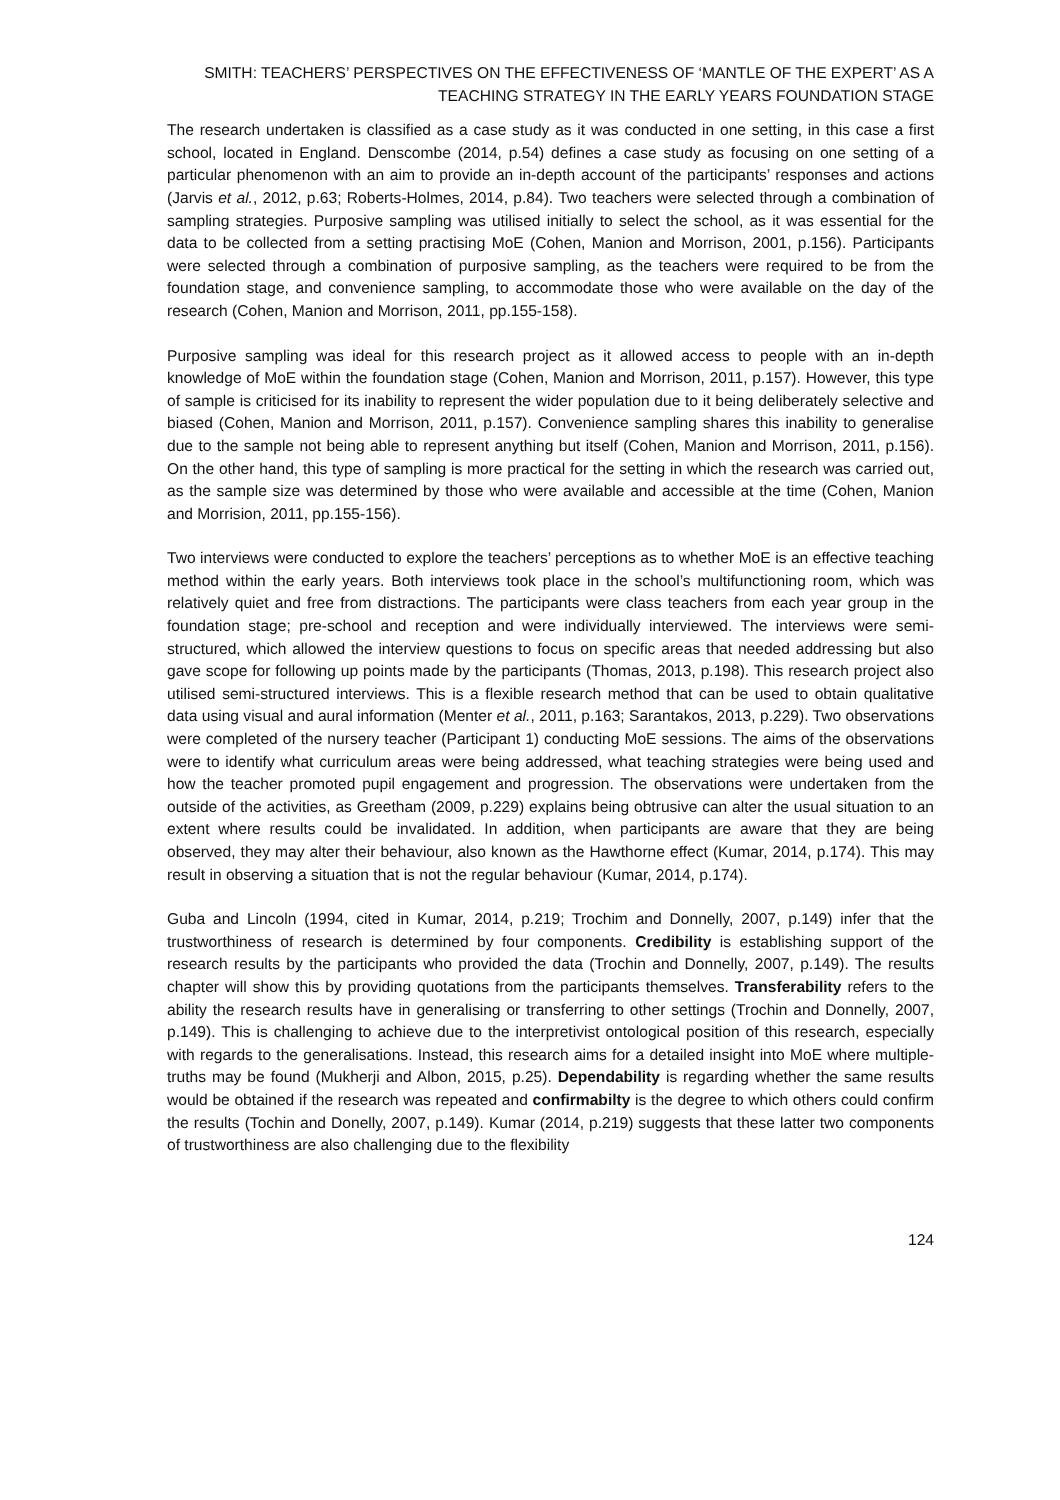SMITH: TEACHERS’ PERSPECTIVES ON THE EFFECTIVENESS OF ‘MANTLE OF THE EXPERT’ AS A
TEACHING STRATEGY IN THE EARLY YEARS FOUNDATION STAGE
The research undertaken is classified as a case study as it was conducted in one setting, in this case a first school, located in England. Denscombe (2014, p.54) defines a case study as focusing on one setting of a particular phenomenon with an aim to provide an in-depth account of the participants’ responses and actions (Jarvis et al., 2012, p.63; Roberts-Holmes, 2014, p.84). Two teachers were selected through a combination of sampling strategies. Purposive sampling was utilised initially to select the school, as it was essential for the data to be collected from a setting practising MoE (Cohen, Manion and Morrison, 2001, p.156). Participants were selected through a combination of purposive sampling, as the teachers were required to be from the foundation stage, and convenience sampling, to accommodate those who were available on the day of the research (Cohen, Manion and Morrison, 2011, pp.155-158).
Purposive sampling was ideal for this research project as it allowed access to people with an in-depth knowledge of MoE within the foundation stage (Cohen, Manion and Morrison, 2011, p.157). However, this type of sample is criticised for its inability to represent the wider population due to it being deliberately selective and biased (Cohen, Manion and Morrison, 2011, p.157). Convenience sampling shares this inability to generalise due to the sample not being able to represent anything but itself (Cohen, Manion and Morrison, 2011, p.156). On the other hand, this type of sampling is more practical for the setting in which the research was carried out, as the sample size was determined by those who were available and accessible at the time (Cohen, Manion and Morrision, 2011, pp.155-156).
Two interviews were conducted to explore the teachers’ perceptions as to whether MoE is an effective teaching method within the early years. Both interviews took place in the school’s multifunctioning room, which was relatively quiet and free from distractions. The participants were class teachers from each year group in the foundation stage; pre-school and reception and were individually interviewed. The interviews were semi-structured, which allowed the interview questions to focus on specific areas that needed addressing but also gave scope for following up points made by the participants (Thomas, 2013, p.198). This research project also utilised semi-structured interviews. This is a flexible research method that can be used to obtain qualitative data using visual and aural information (Menter et al., 2011, p.163; Sarantakos, 2013, p.229). Two observations were completed of the nursery teacher (Participant 1) conducting MoE sessions. The aims of the observations were to identify what curriculum areas were being addressed, what teaching strategies were being used and how the teacher promoted pupil engagement and progression. The observations were undertaken from the outside of the activities, as Greetham (2009, p.229) explains being obtrusive can alter the usual situation to an extent where results could be invalidated. In addition, when participants are aware that they are being observed, they may alter their behaviour, also known as the Hawthorne effect (Kumar, 2014, p.174). This may result in observing a situation that is not the regular behaviour (Kumar, 2014, p.174).
Guba and Lincoln (1994, cited in Kumar, 2014, p.219; Trochim and Donnelly, 2007, p.149) infer that the trustworthiness of research is determined by four components. Credibility is establishing support of the research results by the participants who provided the data (Trochin and Donnelly, 2007, p.149). The results chapter will show this by providing quotations from the participants themselves. Transferability refers to the ability the research results have in generalising or transferring to other settings (Trochin and Donnelly, 2007, p.149). This is challenging to achieve due to the interpretivist ontological position of this research, especially with regards to the generalisations. Instead, this research aims for a detailed insight into MoE where multiple-truths may be found (Mukherji and Albon, 2015, p.25). Dependability is regarding whether the same results would be obtained if the research was repeated and confirmabilty is the degree to which others could confirm the results (Tochin and Donelly, 2007, p.149). Kumar (2014, p.219) suggests that these latter two components of trustworthiness are also challenging due to the flexibility
124